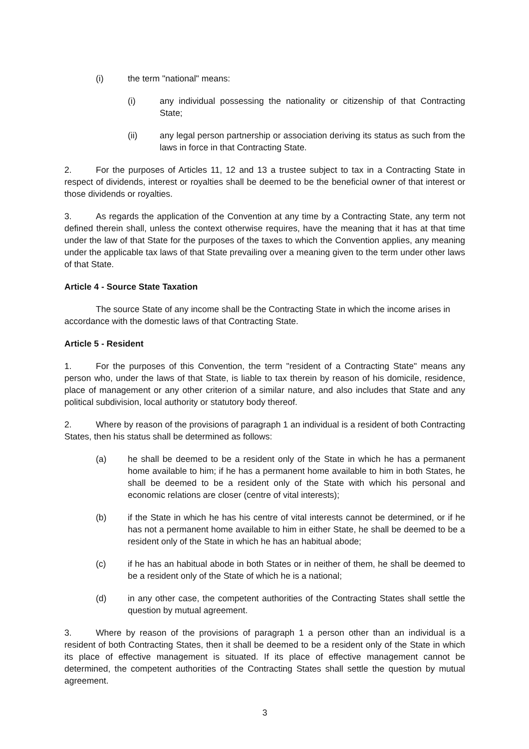(i) the term "national" means:
(i) any individual possessing the nationality or citizenship of that Contracting State;
(ii) any legal person partnership or association deriving its status as such from the laws in force in that Contracting State.
2. For the purposes of Articles 11, 12 and 13 a trustee subject to tax in a Contracting State in respect of dividends, interest or royalties shall be deemed to be the beneficial owner of that interest or those dividends or royalties.
3. As regards the application of the Convention at any time by a Contracting State, any term not defined therein shall, unless the context otherwise requires, have the meaning that it has at that time under the law of that State for the purposes of the taxes to which the Convention applies, any meaning under the applicable tax laws of that State prevailing over a meaning given to the term under other laws of that State.
Article 4 - Source State Taxation
The source State of any income shall be the Contracting State in which the income arises in accordance with the domestic laws of that Contracting State.
Article 5 - Resident
1. For the purposes of this Convention, the term "resident of a Contracting State" means any person who, under the laws of that State, is liable to tax therein by reason of his domicile, residence, place of management or any other criterion of a similar nature, and also includes that State and any political subdivision, local authority or statutory body thereof.
2. Where by reason of the provisions of paragraph 1 an individual is a resident of both Contracting States, then his status shall be determined as follows:
(a) he shall be deemed to be a resident only of the State in which he has a permanent home available to him; if he has a permanent home available to him in both States, he shall be deemed to be a resident only of the State with which his personal and economic relations are closer (centre of vital interests);
(b) if the State in which he has his centre of vital interests cannot be determined, or if he has not a permanent home available to him in either State, he shall be deemed to be a resident only of the State in which he has an habitual abode;
(c) if he has an habitual abode in both States or in neither of them, he shall be deemed to be a resident only of the State of which he is a national;
(d) in any other case, the competent authorities of the Contracting States shall settle the question by mutual agreement.
3. Where by reason of the provisions of paragraph 1 a person other than an individual is a resident of both Contracting States, then it shall be deemed to be a resident only of the State in which its place of effective management is situated. If its place of effective management cannot be determined, the competent authorities of the Contracting States shall settle the question by mutual agreement.
3